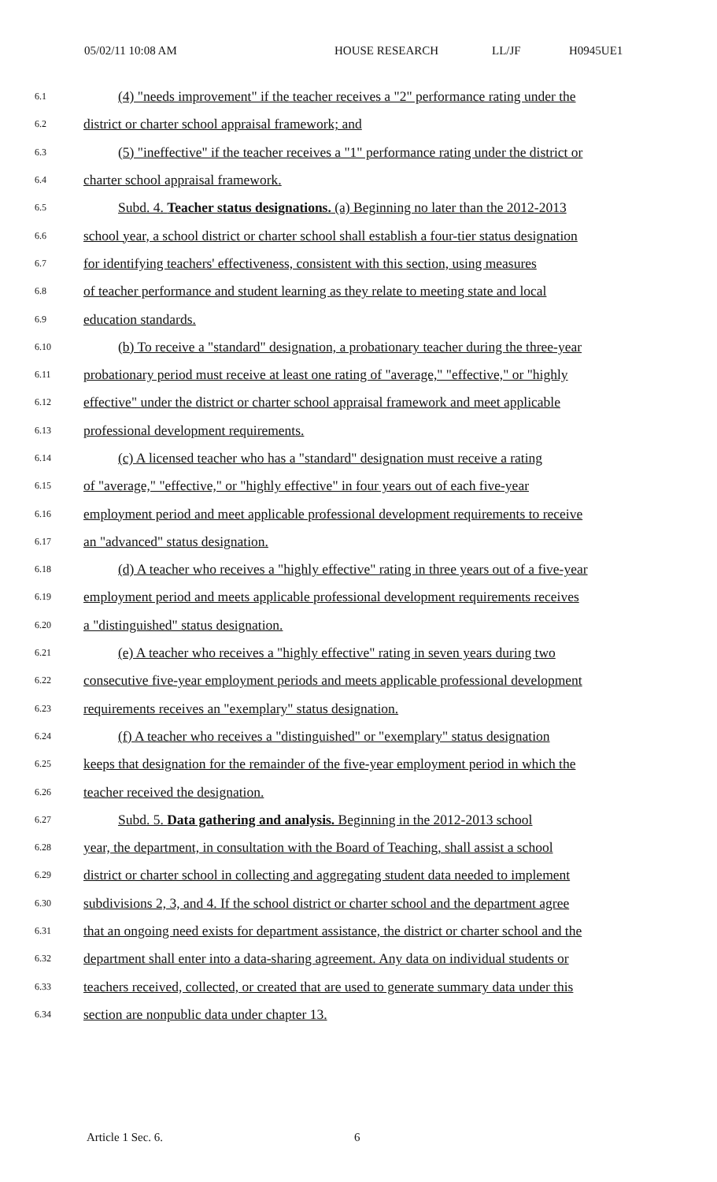05/02/11 10:08 AM HOUSE RESEARCH LL/JF H0945UE1
6.1 (4) "needs improvement" if the teacher receives a "2" performance rating under the
6.2 district or charter school appraisal framework; and
6.3 (5) "ineffective" if the teacher receives a "1" performance rating under the district or
6.4 charter school appraisal framework.
6.5 Subd. 4. Teacher status designations. (a) Beginning no later than the 2012-2013
6.6 school year, a school district or charter school shall establish a four-tier status designation
6.7 for identifying teachers' effectiveness, consistent with this section, using measures
6.8 of teacher performance and student learning as they relate to meeting state and local
6.9 education standards.
6.10 (b) To receive a "standard" designation, a probationary teacher during the three-year
6.11 probationary period must receive at least one rating of "average," "effective," or "highly
6.12 effective" under the district or charter school appraisal framework and meet applicable
6.13 professional development requirements.
6.14 (c) A licensed teacher who has a "standard" designation must receive a rating
6.15 of "average," "effective," or "highly effective" in four years out of each five-year
6.16 employment period and meet applicable professional development requirements to receive
6.17 an "advanced" status designation.
6.18 (d) A teacher who receives a "highly effective" rating in three years out of a five-year
6.19 employment period and meets applicable professional development requirements receives
6.20 a "distinguished" status designation.
6.21 (e) A teacher who receives a "highly effective" rating in seven years during two
6.22 consecutive five-year employment periods and meets applicable professional development
6.23 requirements receives an "exemplary" status designation.
6.24 (f) A teacher who receives a "distinguished" or "exemplary" status designation
6.25 keeps that designation for the remainder of the five-year employment period in which the
6.26 teacher received the designation.
6.27 Subd. 5. Data gathering and analysis. Beginning in the 2012-2013 school
6.28 year, the department, in consultation with the Board of Teaching, shall assist a school
6.29 district or charter school in collecting and aggregating student data needed to implement
6.30 subdivisions 2, 3, and 4. If the school district or charter school and the department agree
6.31 that an ongoing need exists for department assistance, the district or charter school and the
6.32 department shall enter into a data-sharing agreement. Any data on individual students or
6.33 teachers received, collected, or created that are used to generate summary data under this
6.34 section are nonpublic data under chapter 13.
Article 1 Sec. 6. 6